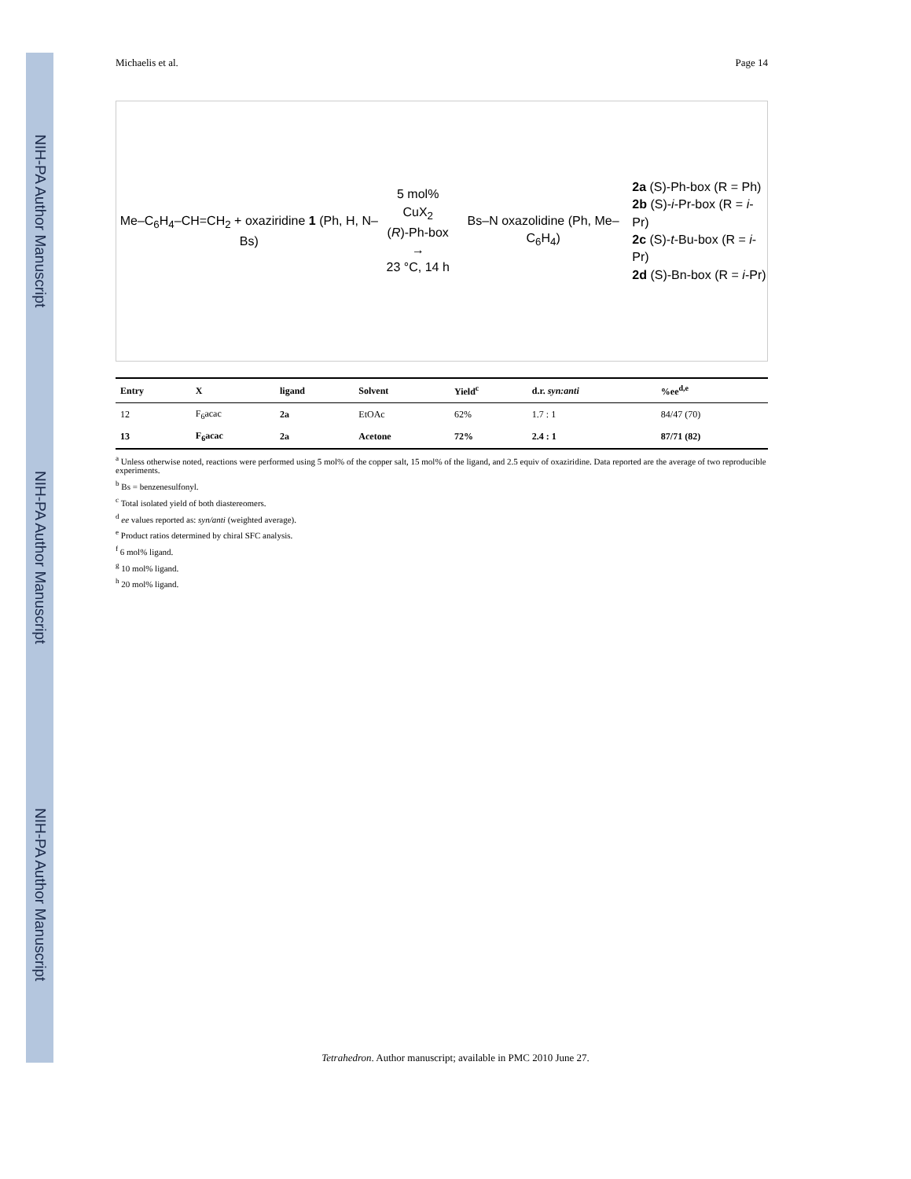NIH-PA Author Manuscript
NIH-PA Author Manuscript
NIH-PA Author Manuscript
Michaelis et al. Page 14
Me–C<sub>6</sub>H<sub>4</sub>–CH=CH<sub>2</sub> + oxaziridine 1 (Ph, H, N–Bs)
5 mol% CuX<sub>2</sub>
(R)-Ph-box
→
23 °C, 14 h
Bs–N oxazolidine (Ph, Me–C<sub>6</sub>H<sub>4</sub>)
2a (S)-Ph-box (R = Ph)
2b (S)-i-Pr-box (R = i-Pr)
2c (S)-t-Bu-box (R = i-Pr)
2d (S)-Bn-box (R = i-Pr)
| Entry | X | ligand | Solvent | Yield<sup>c</sup> | d.r. syn:anti | %ee<sup>d,e</sup> |
| --- | --- | --- | --- | --- | --- | --- |
| 12 | F<sub>6</sub>acac | 2a | EtOAc | 62% | 1.7 : 1 | 84/47 (70) |
| 13 | F<sub>6</sub>acac | 2a | Acetone | 72% | 2.4 : 1 | 87/71 (82) |
<sup>a</sup> Unless otherwise noted, reactions were performed using 5 mol% of the copper salt, 15 mol% of the ligand, and 2.5 equiv of oxaziridine. Data reported are the average of two reproducible experiments.
<sup>b</sup> Bs = benzenesulfonyl.
<sup>c</sup> Total isolated yield of both diastereomers.
<sup>d</sup> ee values reported as: syn/anti (weighted average).
<sup>e</sup> Product ratios determined by chiral SFC analysis.
<sup>f</sup> 6 mol% ligand.
<sup>g</sup> 10 mol% ligand.
<sup>h</sup> 20 mol% ligand.
Tetrahedron. Author manuscript; available in PMC 2010 June 27.